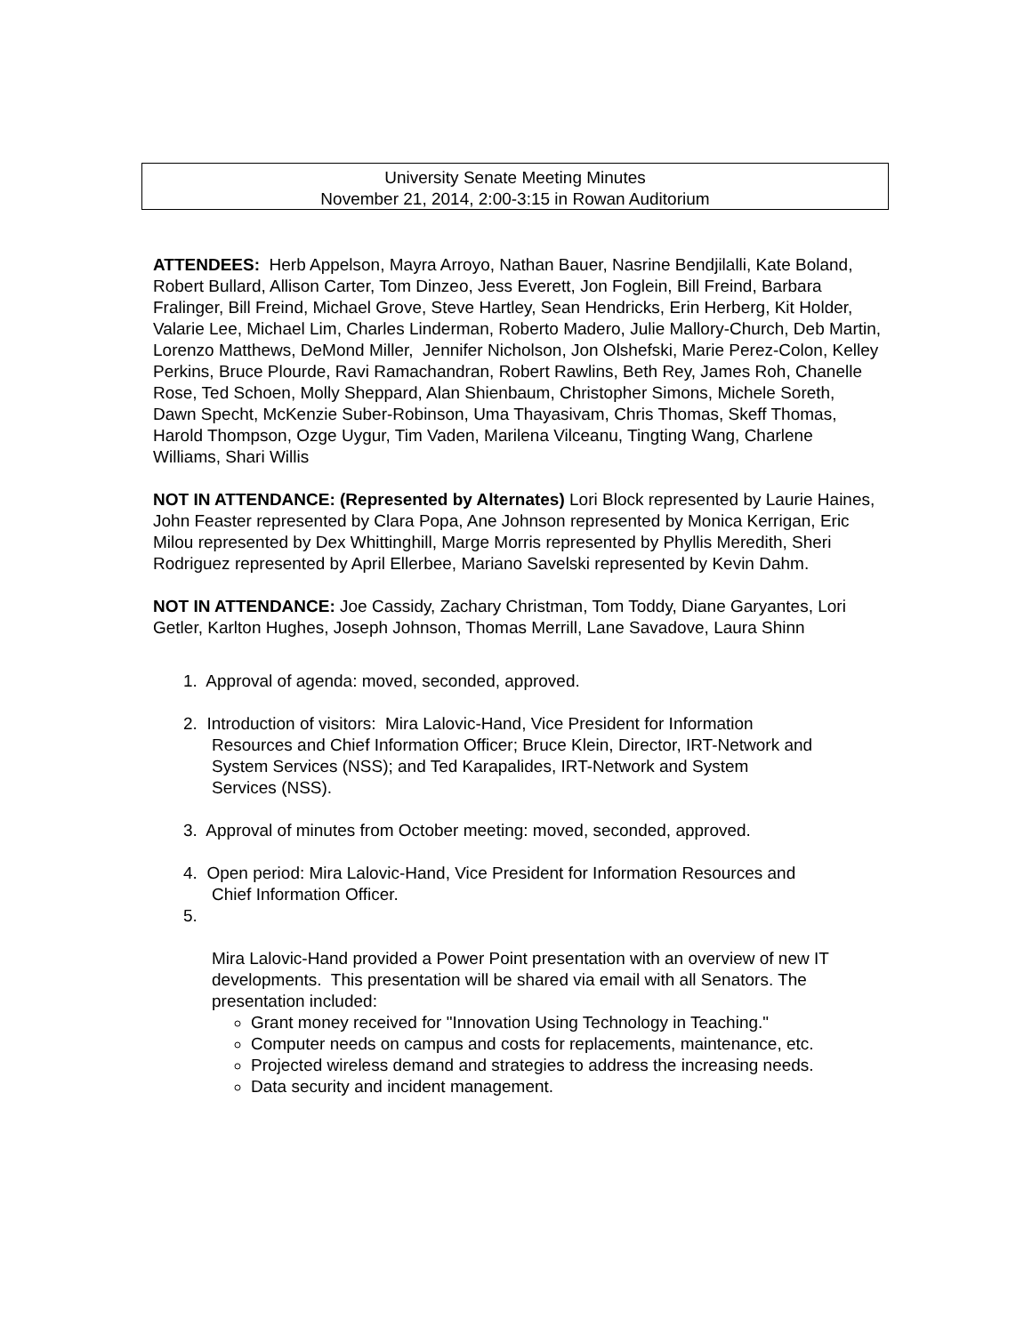University Senate Meeting Minutes
November 21, 2014, 2:00-3:15 in Rowan Auditorium
ATTENDEES: Herb Appelson, Mayra Arroyo, Nathan Bauer, Nasrine Bendjilalli, Kate Boland, Robert Bullard, Allison Carter, Tom Dinzeo, Jess Everett, Jon Foglein, Bill Freind, Barbara Fralinger, Bill Freind, Michael Grove, Steve Hartley, Sean Hendricks, Erin Herberg, Kit Holder, Valarie Lee, Michael Lim, Charles Linderman, Roberto Madero, Julie Mallory-Church, Deb Martin, Lorenzo Matthews, DeMond Miller, Jennifer Nicholson, Jon Olshefski, Marie Perez-Colon, Kelley Perkins, Bruce Plourde, Ravi Ramachandran, Robert Rawlins, Beth Rey, James Roh, Chanelle Rose, Ted Schoen, Molly Sheppard, Alan Shienbaum, Christopher Simons, Michele Soreth, Dawn Specht, McKenzie Suber-Robinson, Uma Thayasivam, Chris Thomas, Skeff Thomas, Harold Thompson, Ozge Uygur, Tim Vaden, Marilena Vilceanu, Tingting Wang, Charlene Williams, Shari Willis
NOT IN ATTENDANCE: (Represented by Alternates) Lori Block represented by Laurie Haines, John Feaster represented by Clara Popa, Ane Johnson represented by Monica Kerrigan, Eric Milou represented by Dex Whittinghill, Marge Morris represented by Phyllis Meredith, Sheri Rodriguez represented by April Ellerbee, Mariano Savelski represented by Kevin Dahm.
NOT IN ATTENDANCE: Joe Cassidy, Zachary Christman, Tom Toddy, Diane Garyantes, Lori Getler, Karlton Hughes, Joseph Johnson, Thomas Merrill, Lane Savadove, Laura Shinn
1. Approval of agenda: moved, seconded, approved.
2. Introduction of visitors: Mira Lalovic-Hand, Vice President for Information
Resources and Chief Information Officer; Bruce Klein, Director, IRT-Network and
System Services (NSS); and Ted Karapalides, IRT-Network and System
Services (NSS).
3. Approval of minutes from October meeting: moved, seconded, approved.
4. Open period: Mira Lalovic-Hand, Vice President for Information Resources and
Chief Information Officer.
5.
Mira Lalovic-Hand provided a Power Point presentation with an overview of new IT developments. This presentation will be shared via email with all Senators. The presentation included:
Grant money received for "Innovation Using Technology in Teaching."
Computer needs on campus and costs for replacements, maintenance, etc.
Projected wireless demand and strategies to address the increasing needs.
Data security and incident management.